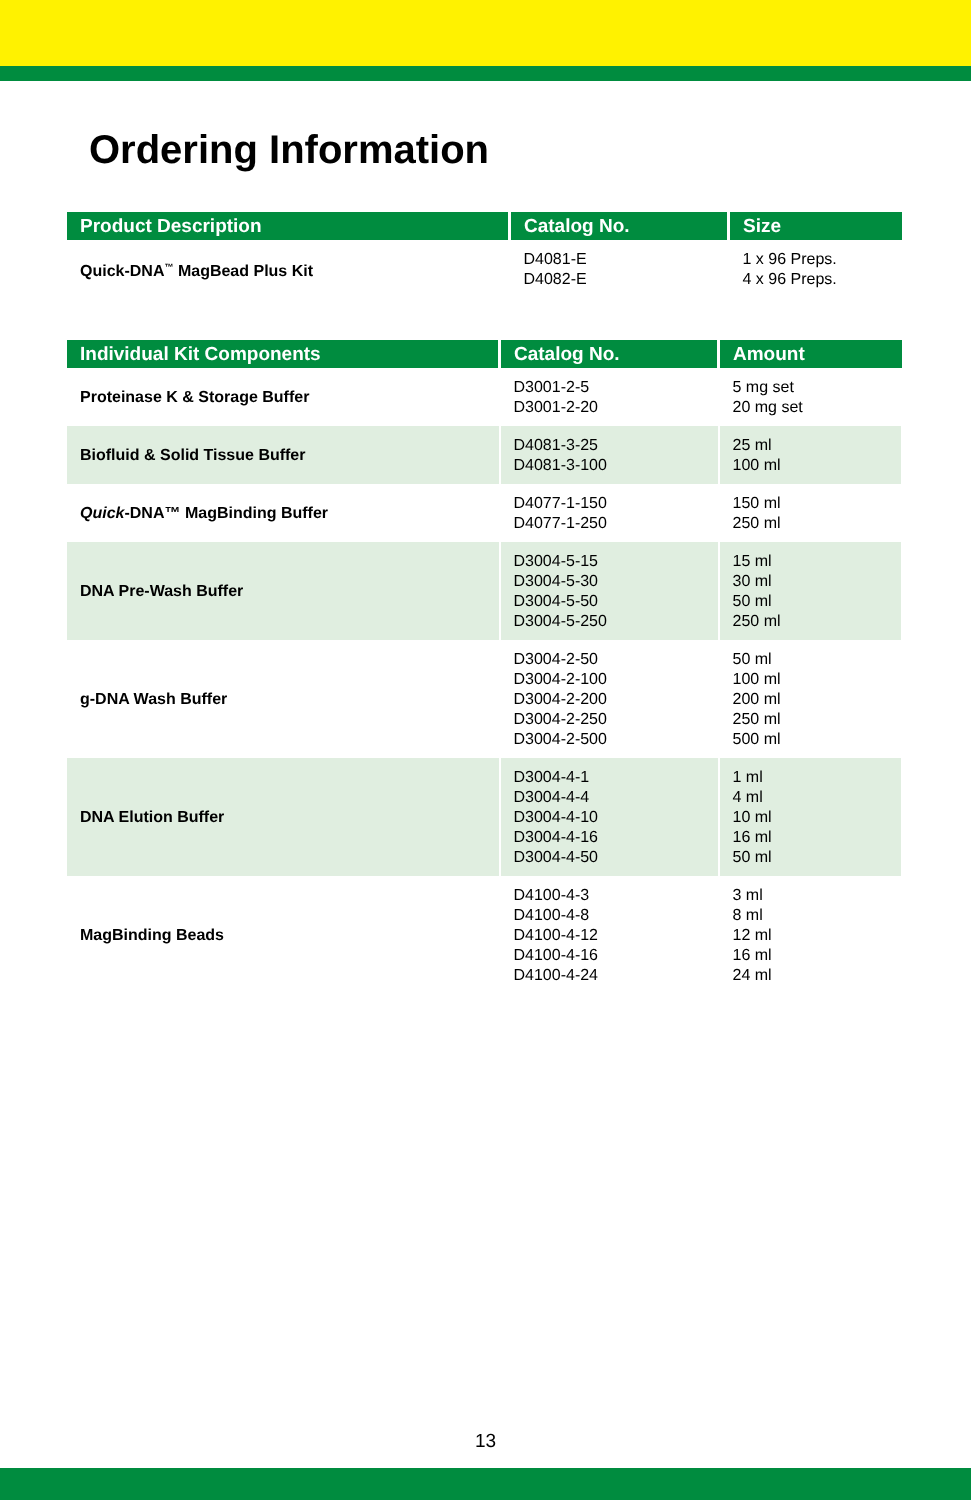Ordering Information
| Product Description | Catalog No. | Size |
| --- | --- | --- |
| Quick-DNA<sup>™</sup> MagBead Plus Kit | D4081-E D4082-E | 1 x 96 Preps. 4 x 96 Preps. |
| Individual Kit Components | Catalog No. | Amount |
| --- | --- | --- |
| Proteinase K & Storage Buffer | D3001-2-5 D3001-2-20 | 5 mg set 20 mg set |
| Biofluid & Solid Tissue Buffer | D4081-3-25 D4081-3-100 | 25 ml 100 ml |
| Quick -DNA™ MagBinding Buffer | D4077-1-150 D4077-1-250 | 150 ml 250 ml |
| DNA Pre-Wash Buffer | D3004-5-15 D3004-5-30 D3004-5-50 D3004-5-250 | 15 ml 30 ml 50 ml 250 ml |
| g-DNA Wash Buffer | D3004-2-50 D3004-2-100 D3004-2-200 D3004-2-250 D3004-2-500 | 50 ml 100 ml 200 ml 250 ml 500 ml |
| DNA Elution Buffer | D3004-4-1 D3004-4-4 D3004-4-10 D3004-4-16 D3004-4-50 | 1 ml 4 ml 10 ml 16 ml 50 ml |
| MagBinding Beads | D4100-4-3 D4100-4-8 D4100-4-12 D4100-4-16 D4100-4-24 | 3 ml 8 ml 12 ml 16 ml 24 ml |
13